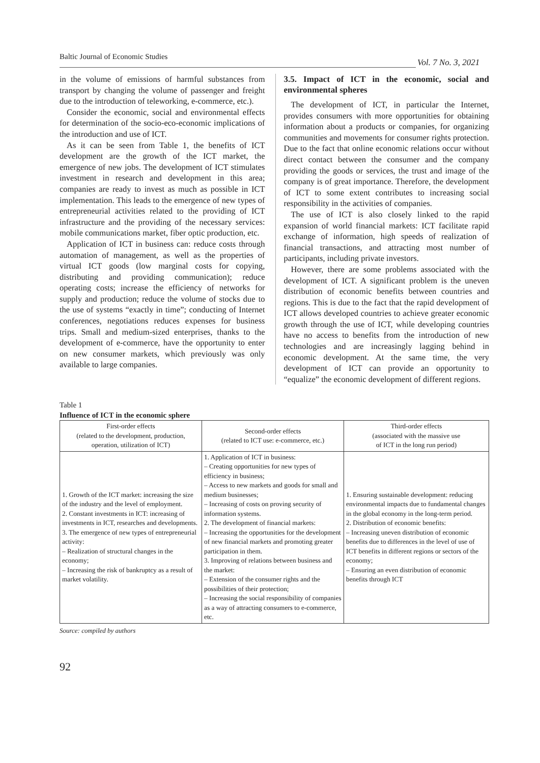Baltic Journal of Economic Studies
Vol. 7 No. 3, 2021
in the volume of emissions of harmful substances from transport by changing the volume of passenger and freight due to the introduction of teleworking, e-commerce, etc.).
Consider the economic, social and environmental effects for determination of the socio-eco-economic implications of the introduction and use of ICT.
As it can be seen from Table 1, the benefits of ICT development are the growth of the ICT market, the emergence of new jobs. The development of ICT stimulates investment in research and development in this area; companies are ready to invest as much as possible in ICT implementation. This leads to the emergence of new types of entrepreneurial activities related to the providing of ICT infrastructure and the providing of the necessary services: mobile communications market, fiber optic production, etc.
Application of ICT in business can: reduce costs through automation of management, as well as the properties of virtual ICT goods (low marginal costs for copying, distributing and providing communication); reduce operating costs; increase the efficiency of networks for supply and production; reduce the volume of stocks due to the use of systems “exactly in time”; conducting of Internet conferences, negotiations reduces expenses for business trips. Small and medium-sized enterprises, thanks to the development of e-commerce, have the opportunity to enter on new consumer markets, which previously was only available to large companies.
3.5. Impact of ICT in the economic, social and environmental spheres
The development of ICT, in particular the Internet, provides consumers with more opportunities for obtaining information about a products or companies, for organizing communities and movements for consumer rights protection. Due to the fact that online economic relations occur without direct contact between the consumer and the company providing the goods or services, the trust and image of the company is of great importance. Therefore, the development of ICT to some extent contributes to increasing social responsibility in the activities of companies.
The use of ICT is also closely linked to the rapid expansion of world financial markets: ICT facilitate rapid exchange of information, high speeds of realization of financial transactions, and attracting most number of participants, including private investors.
However, there are some problems associated with the development of ICT. A significant problem is the uneven distribution of economic benefits between countries and regions. This is due to the fact that the rapid development of ICT allows developed countries to achieve greater economic growth through the use of ICT, while developing countries have no access to benefits from the introduction of new technologies and are increasingly lagging behind in economic development. At the same time, the very development of ICT can provide an opportunity to “equalize” the economic development of different regions.
Table 1
Influence of ICT in the economic sphere
| First-order effects (related to the development, production, operation, utilization of ICT) | Second-order effects (related to ICT use: e-commerce, etc.) | Third-order effects (associated with the massive use of ICT in the long run period) |
| --- | --- | --- |
| 1. Growth of the ICT market: increasing the size of the industry and the level of employment. 2. Constant investments in ICT: increasing of investments in ICT, researches and developments. 3. The emergence of new types of entrepreneurial activity: – Realization of structural changes in the economy; – Increasing the risk of bankruptcy as a result of market volatility. | 1. Application of ICT in business: – Creating opportunities for new types of efficiency in business; – Access to new markets and goods for small and medium businesses; – Increasing of costs on proving security of information systems. 2. The development of financial markets: – Increasing the opportunities for the development of new financial markets and promoting greater participation in them. 3. Improving of relations between business and the market: – Extension of the consumer rights and the possibilities of their protection; – Increasing the social responsibility of companies as a way of attracting consumers to e-commerce, etc. | 1. Ensuring sustainable development: reducing environmental impacts due to fundamental changes in the global economy in the long-term period. 2. Distribution of economic benefits: – Increasing uneven distribution of economic benefits due to differences in the level of use of ICT benefits in different regions or sectors of the economy; – Ensuring an even distribution of economic benefits through ICT |
Source: compiled by authors
92